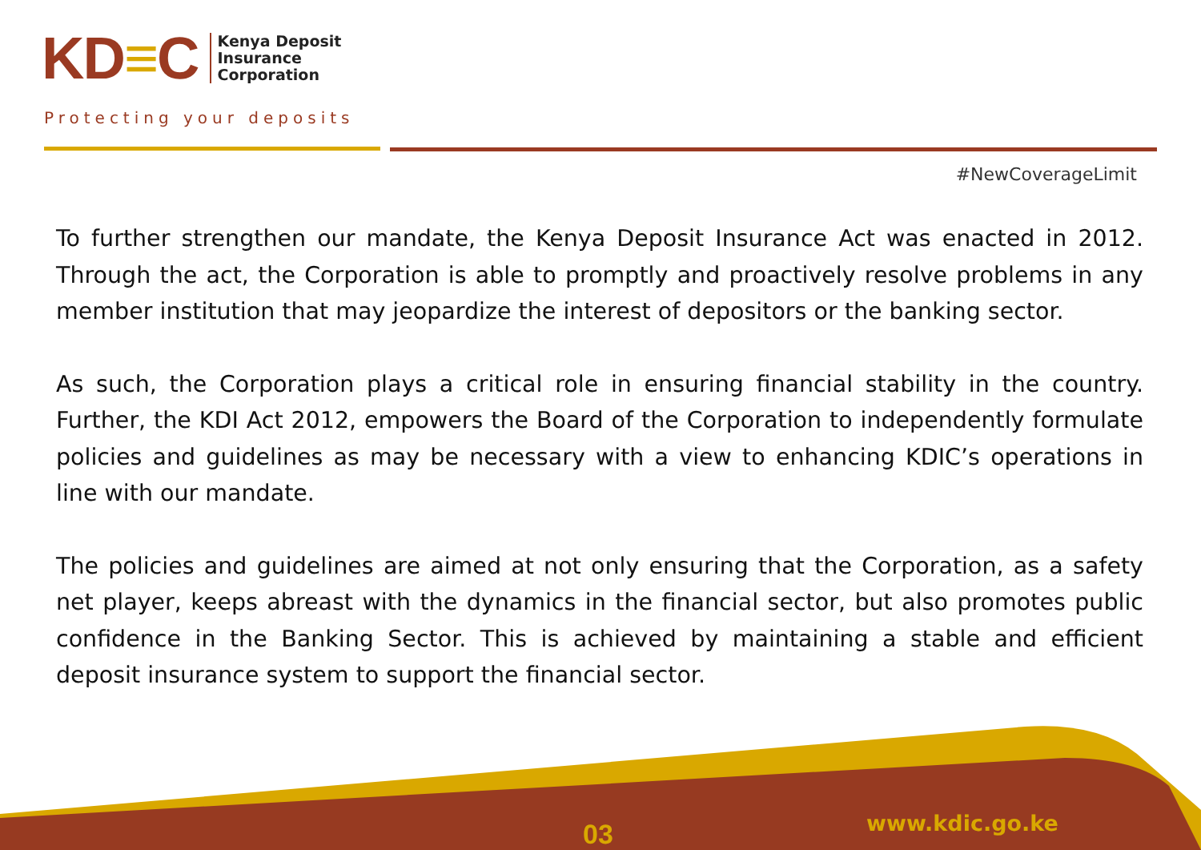KD≡C
Kenya Deposit
Insurance
Corporation
Protecting your deposits
#NewCoverageLimit
To further strengthen our mandate, the Kenya Deposit Insurance Act was enacted in 2012. Through the act, the Corporation is able to promptly and proactively resolve problems in any member institution that may jeopardize the interest of depositors or the banking sector.
As such, the Corporation plays a critical role in ensuring financial stability in the country. Further, the KDI Act 2012, empowers the Board of the Corporation to independently formulate policies and guidelines as may be necessary with a view to enhancing KDIC’s operations in line with our mandate.
The policies and guidelines are aimed at not only ensuring that the Corporation, as a safety net player, keeps abreast with the dynamics in the financial sector, but also promotes public confidence in the Banking Sector. This is achieved by maintaining a stable and efficient deposit insurance system to support the financial sector.
03 www.kdic.go.ke